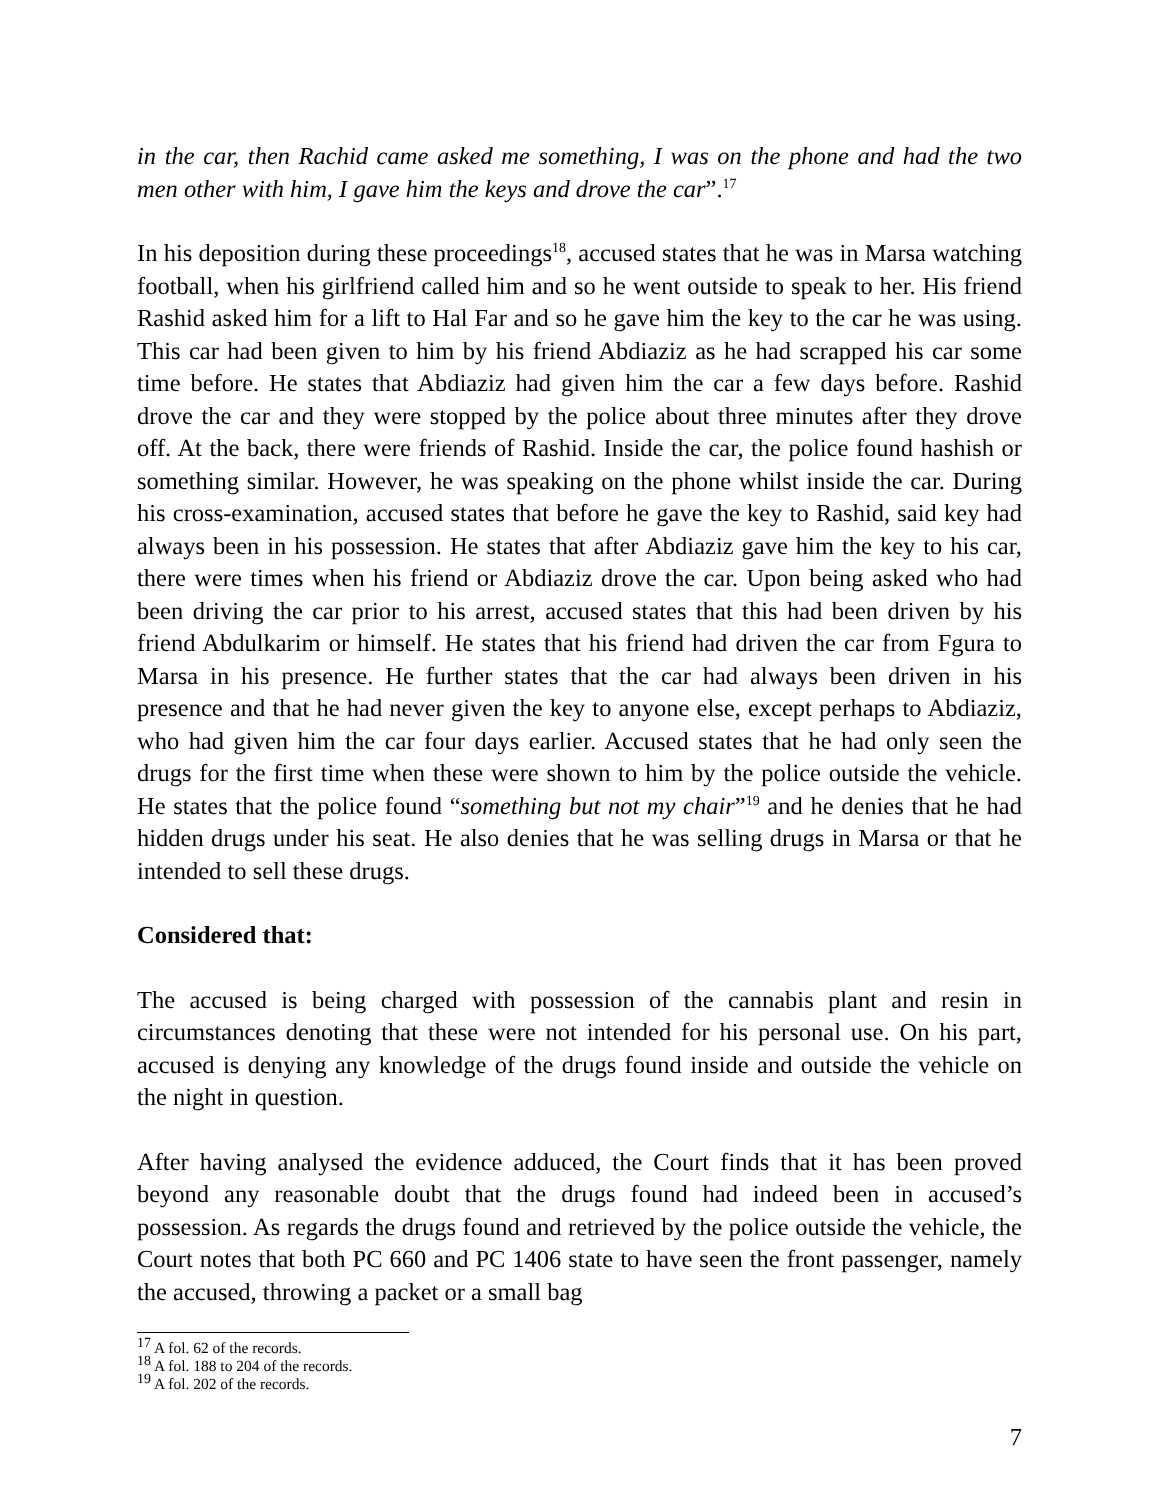in the car, then Rachid came asked me something, I was on the phone and had the two men other with him, I gave him the keys and drove the car”.<sup>17</sup>
In his deposition during these proceedings<sup>18</sup>, accused states that he was in Marsa watching football, when his girlfriend called him and so he went outside to speak to her. His friend Rashid asked him for a lift to Hal Far and so he gave him the key to the car he was using. This car had been given to him by his friend Abdiaziz as he had scrapped his car some time before. He states that Abdiaziz had given him the car a few days before. Rashid drove the car and they were stopped by the police about three minutes after they drove off. At the back, there were friends of Rashid. Inside the car, the police found hashish or something similar. However, he was speaking on the phone whilst inside the car. During his cross-examination, accused states that before he gave the key to Rashid, said key had always been in his possession. He states that after Abdiaziz gave him the key to his car, there were times when his friend or Abdiaziz drove the car. Upon being asked who had been driving the car prior to his arrest, accused states that this had been driven by his friend Abdulkarim or himself. He states that his friend had driven the car from Fgura to Marsa in his presence. He further states that the car had always been driven in his presence and that he had never given the key to anyone else, except perhaps to Abdiaziz, who had given him the car four days earlier. Accused states that he had only seen the drugs for the first time when these were shown to him by the police outside the vehicle. He states that the police found “something but not my chair”<sup>19</sup> and he denies that he had hidden drugs under his seat. He also denies that he was selling drugs in Marsa or that he intended to sell these drugs.
Considered that:
The accused is being charged with possession of the cannabis plant and resin in circumstances denoting that these were not intended for his personal use. On his part, accused is denying any knowledge of the drugs found inside and outside the vehicle on the night in question.
After having analysed the evidence adduced, the Court finds that it has been proved beyond any reasonable doubt that the drugs found had indeed been in accused’s possession. As regards the drugs found and retrieved by the police outside the vehicle, the Court notes that both PC 660 and PC 1406 state to have seen the front passenger, namely the accused, throwing a packet or a small bag
<sup>17</sup> A fol. 62 of the records.
<sup>18</sup> A fol. 188 to 204 of the records.
<sup>19</sup> A fol. 202 of the records.
7